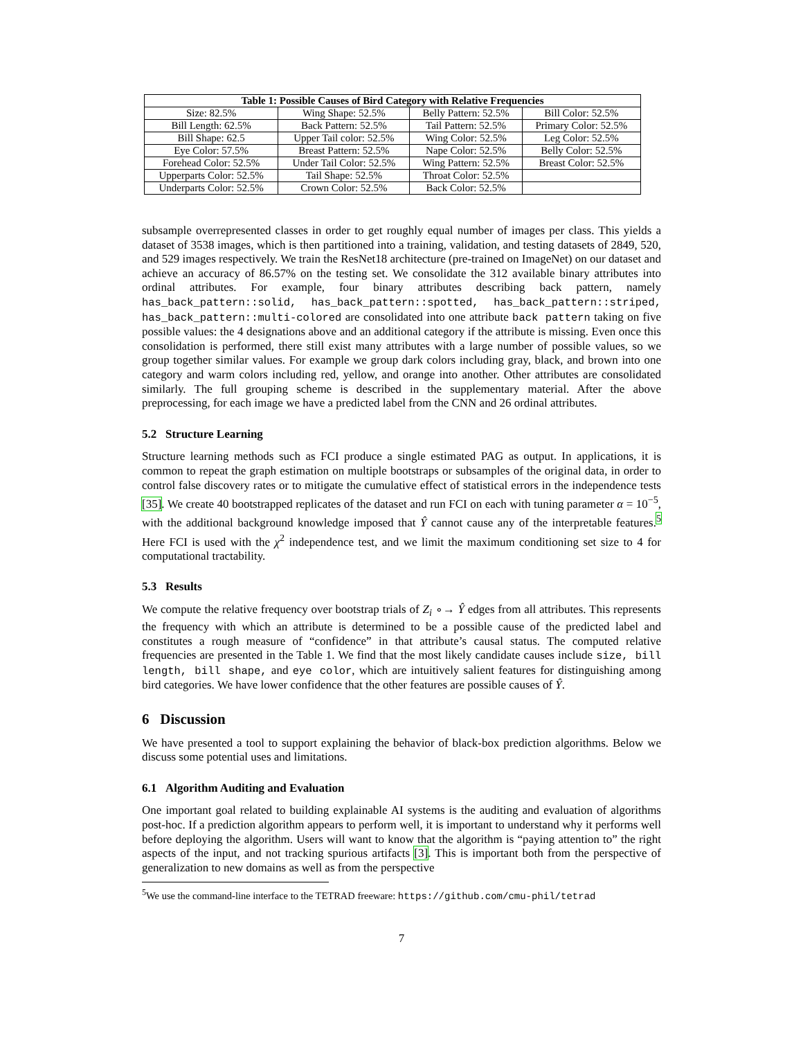| Table 1: Possible Causes of Bird Category with Relative Frequencies | | | |
| --- | --- | --- | --- |
| Size: 82.5% | Wing Shape: 52.5% | Belly Pattern: 52.5% | Bill Color: 52.5% |
| Bill Length: 62.5% | Back Pattern: 52.5% | Tail Pattern: 52.5% | Primary Color: 52.5% |
| Bill Shape: 62.5 | Upper Tail color: 52.5% | Wing Color: 52.5% | Leg Color: 52.5% |
| Eye Color: 57.5% | Breast Pattern: 52.5% | Nape Color: 52.5% | Belly Color: 52.5% |
| Forehead Color: 52.5% | Under Tail Color: 52.5% | Wing Pattern: 52.5% | Breast Color: 52.5% |
| Upperparts Color: 52.5% | Tail Shape: 52.5% | Throat Color: 52.5% | |
| Underparts Color: 52.5% | Crown Color: 52.5% | Back Color: 52.5% | |
subsample overrepresented classes in order to get roughly equal number of images per class. This yields a dataset of 3538 images, which is then partitioned into a training, validation, and testing datasets of 2849, 520, and 529 images respectively. We train the ResNet18 architecture (pre-trained on ImageNet) on our dataset and achieve an accuracy of 86.57% on the testing set. We consolidate the 312 available binary attributes into ordinal attributes. For example, four binary attributes describing back pattern, namely has_back_pattern::solid, has_back_pattern::spotted, has_back_pattern::striped, has_back_pattern::multi-colored are consolidated into one attribute back pattern taking on five possible values: the 4 designations above and an additional category if the attribute is missing. Even once this consolidation is performed, there still exist many attributes with a large number of possible values, so we group together similar values. For example we group dark colors including gray, black, and brown into one category and warm colors including red, yellow, and orange into another. Other attributes are consolidated similarly. The full grouping scheme is described in the supplementary material. After the above preprocessing, for each image we have a predicted label from the CNN and 26 ordinal attributes.
5.2 Structure Learning
Structure learning methods such as FCI produce a single estimated PAG as output. In applications, it is common to repeat the graph estimation on multiple bootstraps or subsamples of the original data, in order to control false discovery rates or to mitigate the cumulative effect of statistical errors in the independence tests [35]. We create 40 bootstrapped replicates of the dataset and run FCI on each with tuning parameter α = 10<sup>−5</sup>, with the additional background knowledge imposed that Ŷ cannot cause any of the interpretable features.<sup>5</sup> Here FCI is used with the χ<sup>2</sup> independence test, and we limit the maximum conditioning set size to 4 for computational tractability.
5.3 Results
We compute the relative frequency over bootstrap trials of Z<sub>i</sub> ∘→ Ŷ edges from all attributes. This represents the frequency with which an attribute is determined to be a possible cause of the predicted label and constitutes a rough measure of “confidence” in that attribute’s causal status. The computed relative frequencies are presented in the Table 1. We find that the most likely candidate causes include size, bill length, bill shape, and eye color, which are intuitively salient features for distinguishing among bird categories. We have lower confidence that the other features are possible causes of Ŷ.
6 Discussion
We have presented a tool to support explaining the behavior of black-box prediction algorithms. Below we discuss some potential uses and limitations.
6.1 Algorithm Auditing and Evaluation
One important goal related to building explainable AI systems is the auditing and evaluation of algorithms post-hoc. If a prediction algorithm appears to perform well, it is important to understand why it performs well before deploying the algorithm. Users will want to know that the algorithm is “paying attention to” the right aspects of the input, and not tracking spurious artifacts [3]. This is important both from the perspective of generalization to new domains as well as from the perspective
<sup>5</sup> We use the command-line interface to the TETRAD freeware: https://github.com/cmu-phil/tetrad
7